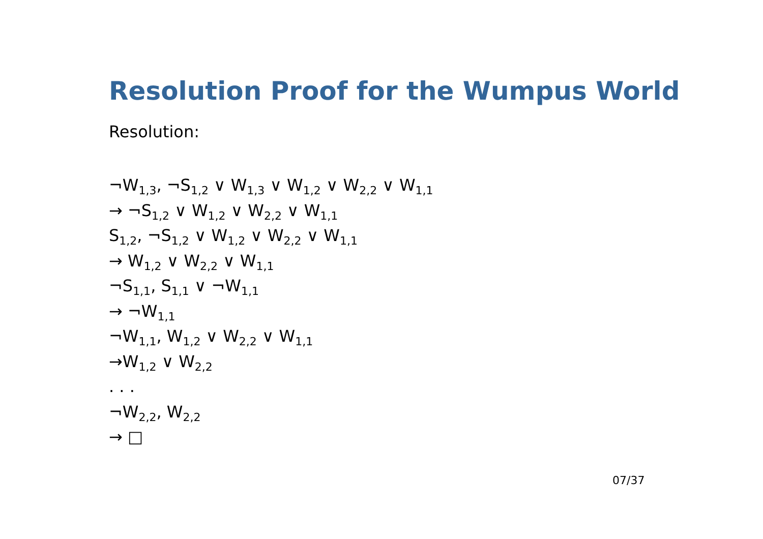Resolution Proof for the Wumpus World
Resolution:
¬W<sub>1,3</sub>, ¬S<sub>1,2</sub> ∨ W<sub>1,3</sub> ∨ W<sub>1,2</sub> ∨ W<sub>2,2</sub> ∨ W<sub>1,1</sub>
→ ¬S<sub>1,2</sub> ∨ W<sub>1,2</sub> ∨ W<sub>2,2</sub> ∨ W<sub>1,1</sub>
S<sub>1,2</sub>, ¬S<sub>1,2</sub> ∨ W<sub>1,2</sub> ∨ W<sub>2,2</sub> ∨ W<sub>1,1</sub>
→ W<sub>1,2</sub> ∨ W<sub>2,2</sub> ∨ W<sub>1,1</sub>
¬S<sub>1,1</sub>, S<sub>1,1</sub> ∨ ¬W<sub>1,1</sub>
→ ¬W<sub>1,1</sub>
¬W<sub>1,1</sub>, W<sub>1,2</sub> ∨ W<sub>2,2</sub> ∨ W<sub>1,1</sub>
→W<sub>1,2</sub> ∨ W<sub>2,2</sub>
. . .
¬W<sub>2,2</sub>, W<sub>2,2</sub>
→ □
07/37